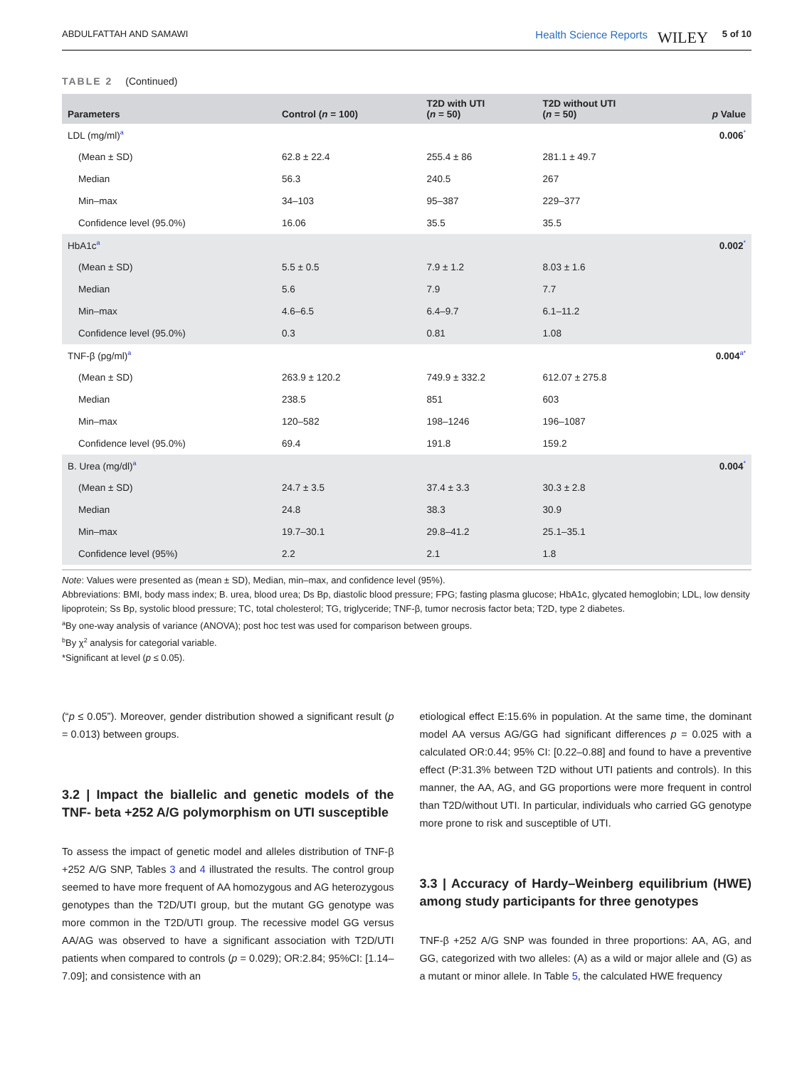ABDULFATTAH AND SAMAWI Health Science Reports WILEY 5 of 10
TABLE 2 (Continued)
| Parameters | Control ( n = 100) | T2D with UTI ( n = 50) | T2D without UTI ( n = 50) | p Value |
| --- | --- | --- | --- | --- |
| LDL (mg/ml)<sup>a</sup> | | | | 0.006<sup>*</sup> |
| (Mean ± SD) | 62.8 ± 22.4 | 255.4 ± 86 | 281.1 ± 49.7 | |
| Median | 56.3 | 240.5 | 267 | |
| Min–max | 34–103 | 95–387 | 229–377 | |
| Confidence level (95.0%) | 16.06 | 35.5 | 35.5 | |
| HbA1c<sup>a</sup> | | | | 0.002<sup>*</sup> |
| (Mean ± SD) | 5.5 ± 0.5 | 7.9 ± 1.2 | 8.03 ± 1.6 | |
| Median | 5.6 | 7.9 | 7.7 | |
| Min–max | 4.6–6.5 | 6.4–9.7 | 6.1–11.2 | |
| Confidence level (95.0%) | 0.3 | 0.81 | 1.08 | |
| TNF-β (pg/ml)<sup>a</sup> | | | | 0.004<sup>a*</sup> |
| (Mean ± SD) | 263.9 ± 120.2 | 749.9 ± 332.2 | 612.07 ± 275.8 | |
| Median | 238.5 | 851 | 603 | |
| Min–max | 120–582 | 198–1246 | 196–1087 | |
| Confidence level (95.0%) | 69.4 | 191.8 | 159.2 | |
| B. Urea (mg/dl)<sup>a</sup> | | | | 0.004<sup>*</sup> |
| (Mean ± SD) | 24.7 ± 3.5 | 37.4 ± 3.3 | 30.3 ± 2.8 | |
| Median | 24.8 | 38.3 | 30.9 | |
| Min–max | 19.7–30.1 | 29.8–41.2 | 25.1–35.1 | |
| Confidence level (95%) | 2.2 | 2.1 | 1.8 | |
Note: Values were presented as (mean ± SD), Median, min–max, and confidence level (95%).
Abbreviations: BMI, body mass index; B. urea, blood urea; Ds Bp, diastolic blood pressure; FPG; fasting plasma glucose; HbA1c, glycated hemoglobin; LDL, low density lipoprotein; Ss Bp, systolic blood pressure; TC, total cholesterol; TG, triglyceride; TNF-β, tumor necrosis factor beta; T2D, type 2 diabetes.
<sup>a</sup> By one-way analysis of variance (ANOVA); post hoc test was used for comparison between groups.
<sup>b</sup> By χ<sup>2</sup> analysis for categorial variable.
*Significant at level (p ≤ 0.05).
(“p ≤ 0.05”). Moreover, gender distribution showed a significant result (p = 0.013) between groups.
3.2 | Impact the biallelic and genetic models of the TNF- beta +252 A/G polymorphism on UTI susceptible
To assess the impact of genetic model and alleles distribution of TNF-β +252 A/G SNP, Tables 3 and 4 illustrated the results. The control group seemed to have more frequent of AA homozygous and AG heterozygous genotypes than the T2D/UTI group, but the mutant GG genotype was more common in the T2D/UTI group. The recessive model GG versus AA/AG was observed to have a significant association with T2D/UTI patients when compared to controls (p = 0.029); OR:2.84; 95%CI: [1.14–7.09]; and consistence with an
etiological effect E:15.6% in population. At the same time, the dominant model AA versus AG/GG had significant differences p = 0.025 with a calculated OR:0.44; 95% CI: [0.22–0.88] and found to have a preventive effect (P:31.3% between T2D without UTI patients and controls). In this manner, the AA, AG, and GG proportions were more frequent in control than T2D/without UTI. In particular, individuals who carried GG genotype more prone to risk and susceptible of UTI.
3.3 | Accuracy of Hardy–Weinberg equilibrium (HWE) among study participants for three genotypes
TNF-β +252 A/G SNP was founded in three proportions: AA, AG, and GG, categorized with two alleles: (A) as a wild or major allele and (G) as a mutant or minor allele. In Table 5, the calculated HWE frequency